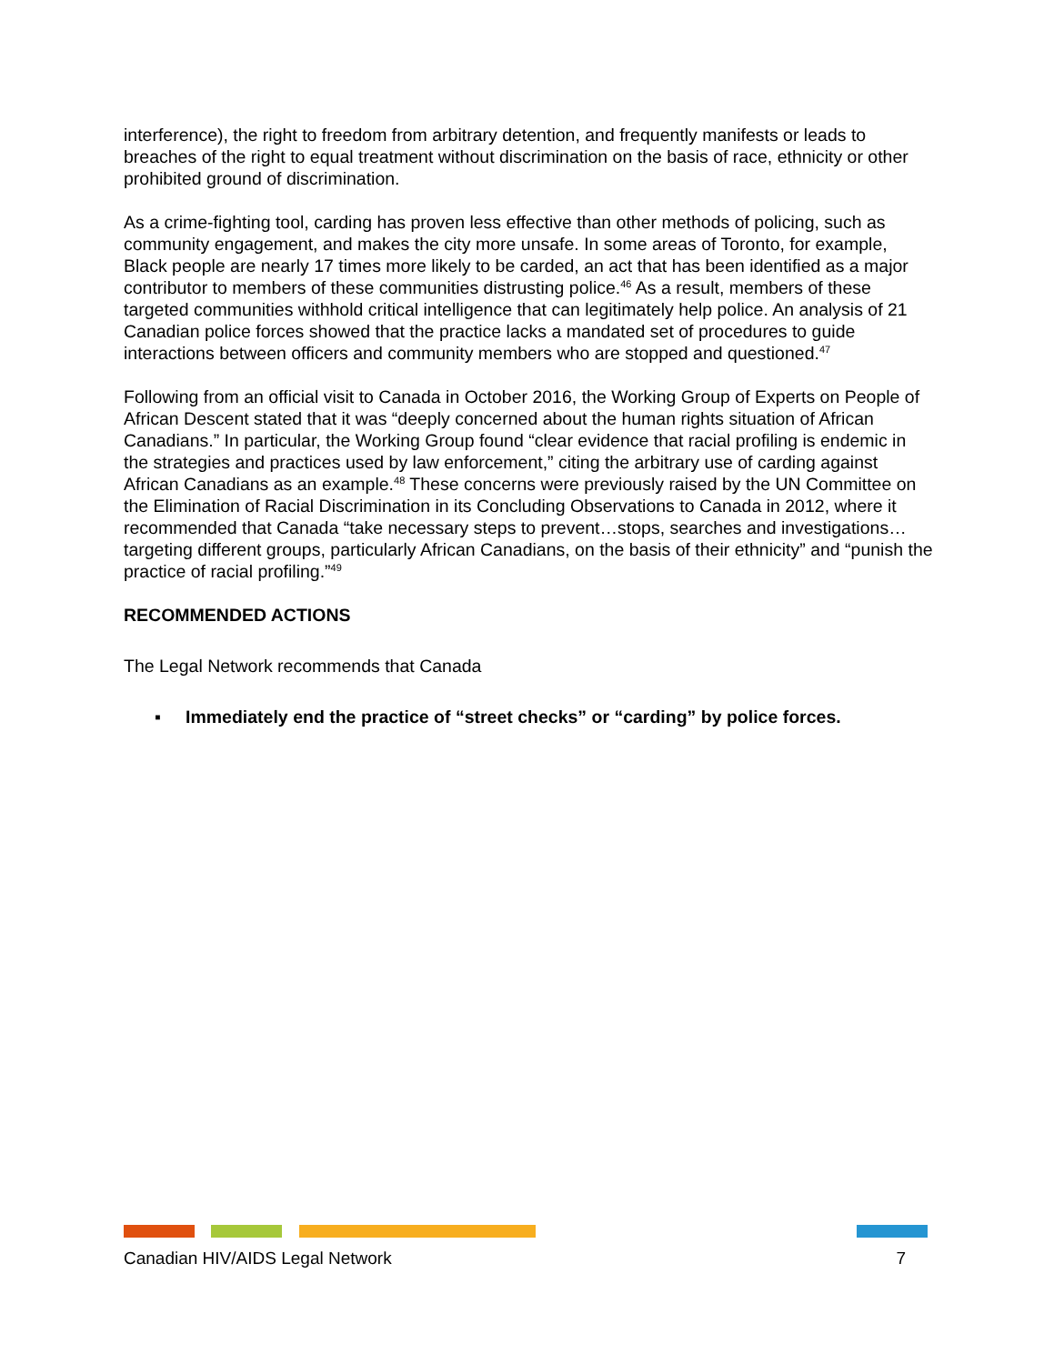interference), the right to freedom from arbitrary detention, and frequently manifests or leads to breaches of the right to equal treatment without discrimination on the basis of race, ethnicity or other prohibited ground of discrimination.
As a crime-fighting tool, carding has proven less effective than other methods of policing, such as community engagement, and makes the city more unsafe. In some areas of Toronto, for example, Black people are nearly 17 times more likely to be carded, an act that has been identified as a major contributor to members of these communities distrusting police.<sup>46</sup> As a result, members of these targeted communities withhold critical intelligence that can legitimately help police. An analysis of 21 Canadian police forces showed that the practice lacks a mandated set of procedures to guide interactions between officers and community members who are stopped and questioned.<sup>47</sup>
Following from an official visit to Canada in October 2016, the Working Group of Experts on People of African Descent stated that it was “deeply concerned about the human rights situation of African Canadians.” In particular, the Working Group found “clear evidence that racial profiling is endemic in the strategies and practices used by law enforcement,” citing the arbitrary use of carding against African Canadians as an example.<sup>48</sup> These concerns were previously raised by the UN Committee on the Elimination of Racial Discrimination in its Concluding Observations to Canada in 2012, where it recommended that Canada “take necessary steps to prevent…stops, searches and investigations…targeting different groups, particularly African Canadians, on the basis of their ethnicity” and “punish the practice of racial profiling.”<sup>49</sup>
RECOMMENDED ACTIONS
The Legal Network recommends that Canada
▪ Immediately end the practice of “street checks” or “carding” by police forces.
Canadian HIV/AIDS Legal Network 7